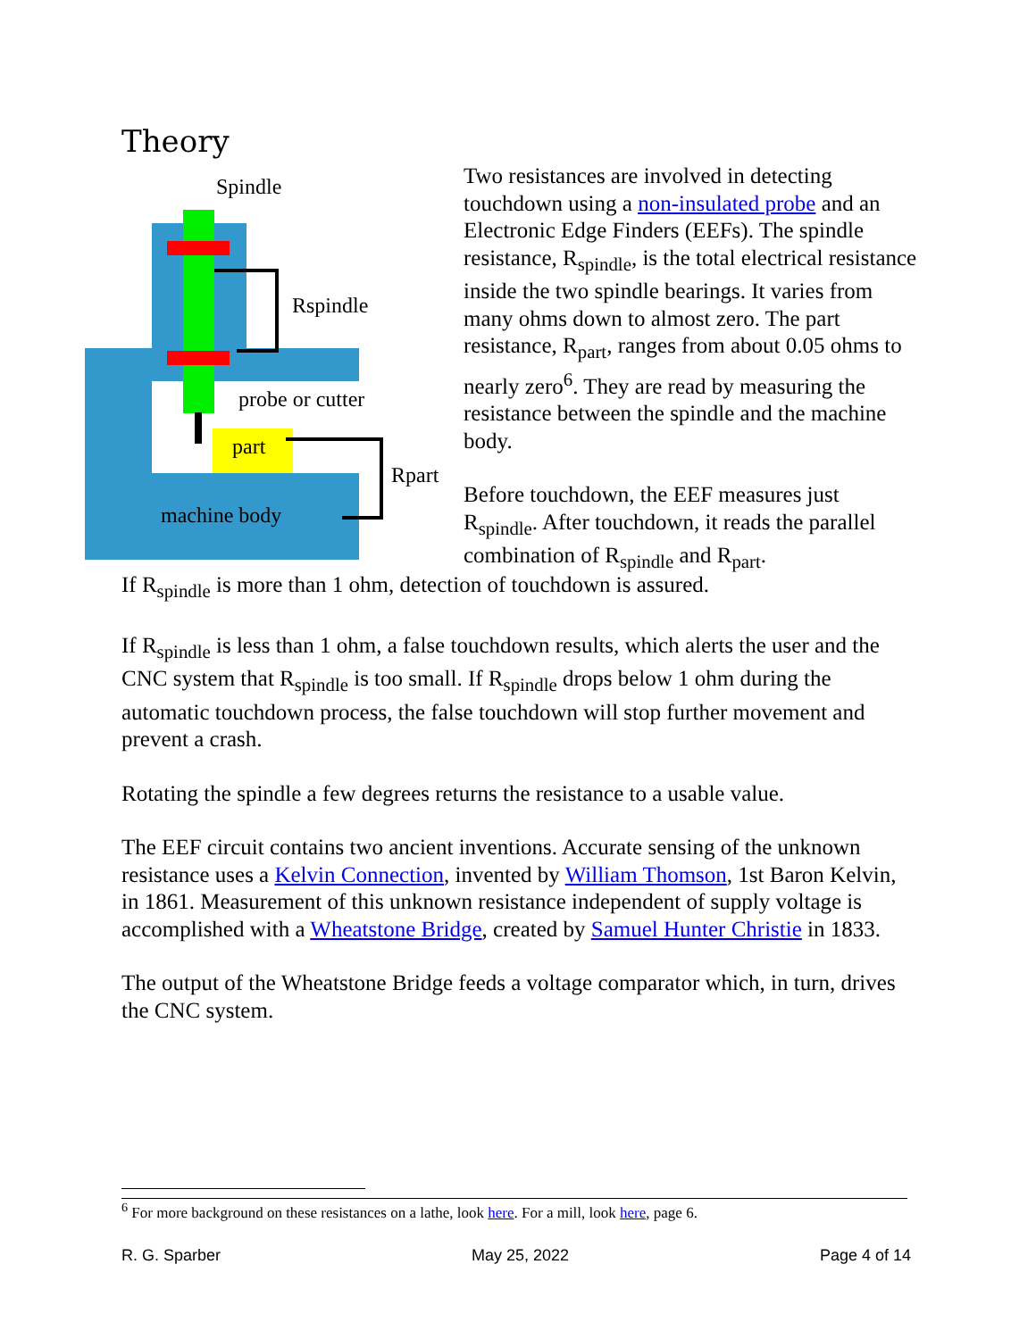Theory
Spindle
Rspindle
probe or cutter
part
Rpart
machine body
Two resistances are involved in detecting touchdown using a non-insulated probe and an Electronic Edge Finders (EEFs). The spindle resistance, R<sub>spindle</sub>, is the total electrical resistance inside the two spindle bearings. It varies from many ohms down to almost zero. The part resistance, R<sub>part</sub>, ranges from about 0.05 ohms to nearly zero<sup>6</sup>. They are read by measuring the resistance between the spindle and the machine body.
Before touchdown, the EEF measures just R<sub>spindle</sub>. After touchdown, it reads the parallel combination of R<sub>spindle</sub> and R<sub>part</sub>.
If R<sub>spindle</sub> is more than 1 ohm, detection of touchdown is assured.
If R<sub>spindle</sub> is less than 1 ohm, a false touchdown results, which alerts the user and the CNC system that R<sub>spindle</sub> is too small. If R<sub>spindle</sub> drops below 1 ohm during the automatic touchdown process, the false touchdown will stop further movement and prevent a crash.
Rotating the spindle a few degrees returns the resistance to a usable value.
The EEF circuit contains two ancient inventions. Accurate sensing of the unknown resistance uses a Kelvin Connection, invented by William Thomson, 1st Baron Kelvin, in 1861. Measurement of this unknown resistance independent of supply voltage is accomplished with a Wheatstone Bridge, created by Samuel Hunter Christie in 1833.
The output of the Wheatstone Bridge feeds a voltage comparator which, in turn, drives the CNC system.
<sup>6</sup> For more background on these resistances on a lathe, look here. For a mill, look here, page 6.
R. G. Sparber May 25, 2022 Page 4 of 14